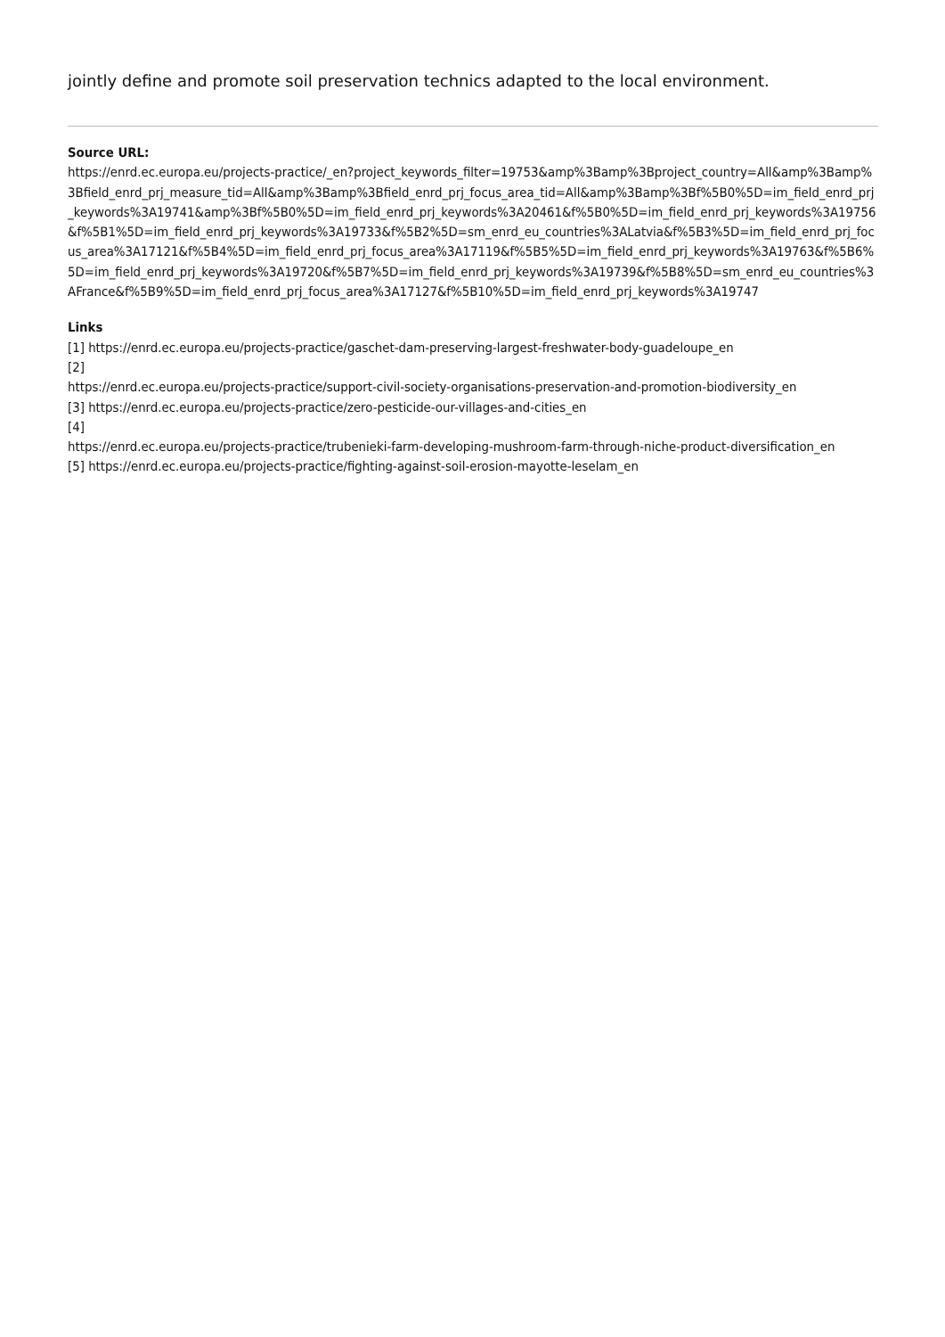jointly define and promote soil preservation technics adapted to the local environment.
Source URL:
https://enrd.ec.europa.eu/projects-practice/_en?project_keywords_filter=19753&amp%3Bamp%3Bproject_country=All&amp%3Bamp%3Bfield_enrd_prj_measure_tid=All&amp%3Bamp%3Bfield_enrd_prj_focus_area_tid=All&amp%3Bamp%3Bf%5B0%5D=im_field_enrd_prj_keywords%3A19741&amp%3Bf%5B0%5D=im_field_enrd_prj_keywords%3A20461&f%5B0%5D=im_field_enrd_prj_keywords%3A19756&f%5B1%5D=im_field_enrd_prj_keywords%3A19733&f%5B2%5D=sm_enrd_eu_countries%3ALatvia&f%5B3%5D=im_field_enrd_prj_focus_area%3A17121&f%5B4%5D=im_field_enrd_prj_focus_area%3A17119&f%5B5%5D=im_field_enrd_prj_keywords%3A19763&f%5B6%5D=im_field_enrd_prj_keywords%3A19720&f%5B7%5D=im_field_enrd_prj_keywords%3A19739&f%5B8%5D=sm_enrd_eu_countries%3AFrance&f%5B9%5D=im_field_enrd_prj_focus_area%3A17127&f%5B10%5D=im_field_enrd_prj_keywords%3A19747
Links
[1] https://enrd.ec.europa.eu/projects-practice/gaschet-dam-preserving-largest-freshwater-body-guadeloupe_en
[2]
https://enrd.ec.europa.eu/projects-practice/support-civil-society-organisations-preservation-and-promotion-biodiversity_en
[3] https://enrd.ec.europa.eu/projects-practice/zero-pesticide-our-villages-and-cities_en
[4]
https://enrd.ec.europa.eu/projects-practice/trubenieki-farm-developing-mushroom-farm-through-niche-product-diversification_en
[5] https://enrd.ec.europa.eu/projects-practice/fighting-against-soil-erosion-mayotte-leselam_en